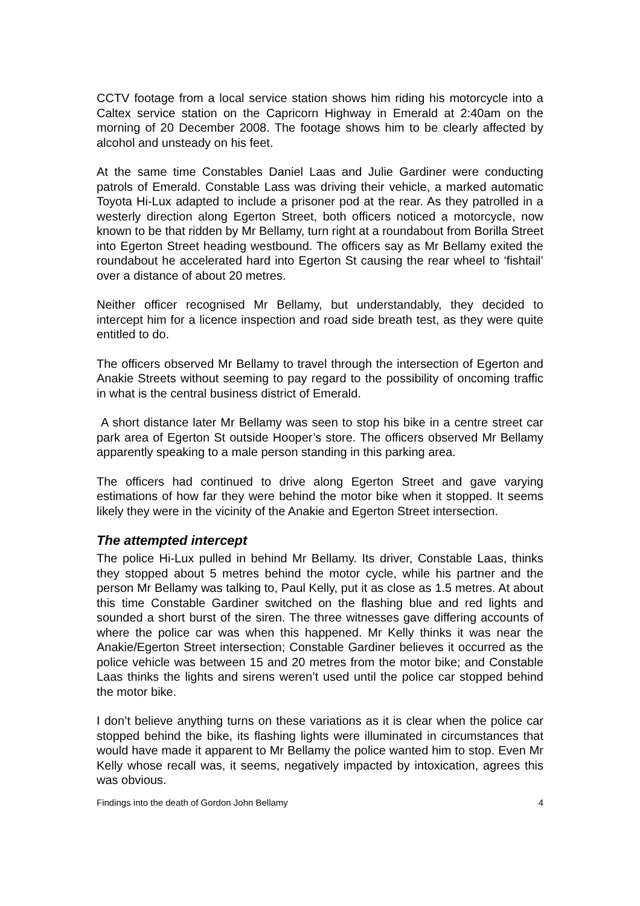CCTV footage from a local service station shows him riding his motorcycle into a Caltex service station on the Capricorn Highway in Emerald at 2:40am on the morning of 20 December 2008. The footage shows him to be clearly affected by alcohol and unsteady on his feet.
At the same time Constables Daniel Laas and Julie Gardiner were conducting patrols of Emerald. Constable Lass was driving their vehicle, a marked automatic Toyota Hi-Lux adapted to include a prisoner pod at the rear. As they patrolled in a westerly direction along Egerton Street, both officers noticed a motorcycle, now known to be that ridden by Mr Bellamy, turn right at a roundabout from Borilla Street into Egerton Street heading westbound. The officers say as Mr Bellamy exited the roundabout he accelerated hard into Egerton St causing the rear wheel to ‘fishtail’ over a distance of about 20 metres.
Neither officer recognised Mr Bellamy, but understandably, they decided to intercept him for a licence inspection and road side breath test, as they were quite entitled to do.
The officers observed Mr Bellamy to travel through the intersection of Egerton and Anakie Streets without seeming to pay regard to the possibility of oncoming traffic in what is the central business district of Emerald.
A short distance later Mr Bellamy was seen to stop his bike in a centre street car park area of Egerton St outside Hooper’s store. The officers observed Mr Bellamy apparently speaking to a male person standing in this parking area.
The officers had continued to drive along Egerton Street and gave varying estimations of how far they were behind the motor bike when it stopped. It seems likely they were in the vicinity of the Anakie and Egerton Street intersection.
The attempted intercept
The police Hi-Lux pulled in behind Mr Bellamy. Its driver, Constable Laas, thinks they stopped about 5 metres behind the motor cycle, while his partner and the person Mr Bellamy was talking to, Paul Kelly, put it as close as 1.5 metres. At about this time Constable Gardiner switched on the flashing blue and red lights and sounded a short burst of the siren. The three witnesses gave differing accounts of where the police car was when this happened. Mr Kelly thinks it was near the Anakie/Egerton Street intersection; Constable Gardiner believes it occurred as the police vehicle was between 15 and 20 metres from the motor bike; and Constable Laas thinks the lights and sirens weren’t used until the police car stopped behind the motor bike.
I don’t believe anything turns on these variations as it is clear when the police car stopped behind the bike, its flashing lights were illuminated in circumstances that would have made it apparent to Mr Bellamy the police wanted him to stop. Even Mr Kelly whose recall was, it seems, negatively impacted by intoxication, agrees this was obvious.
Findings into the death of Gordon John Bellamy 4